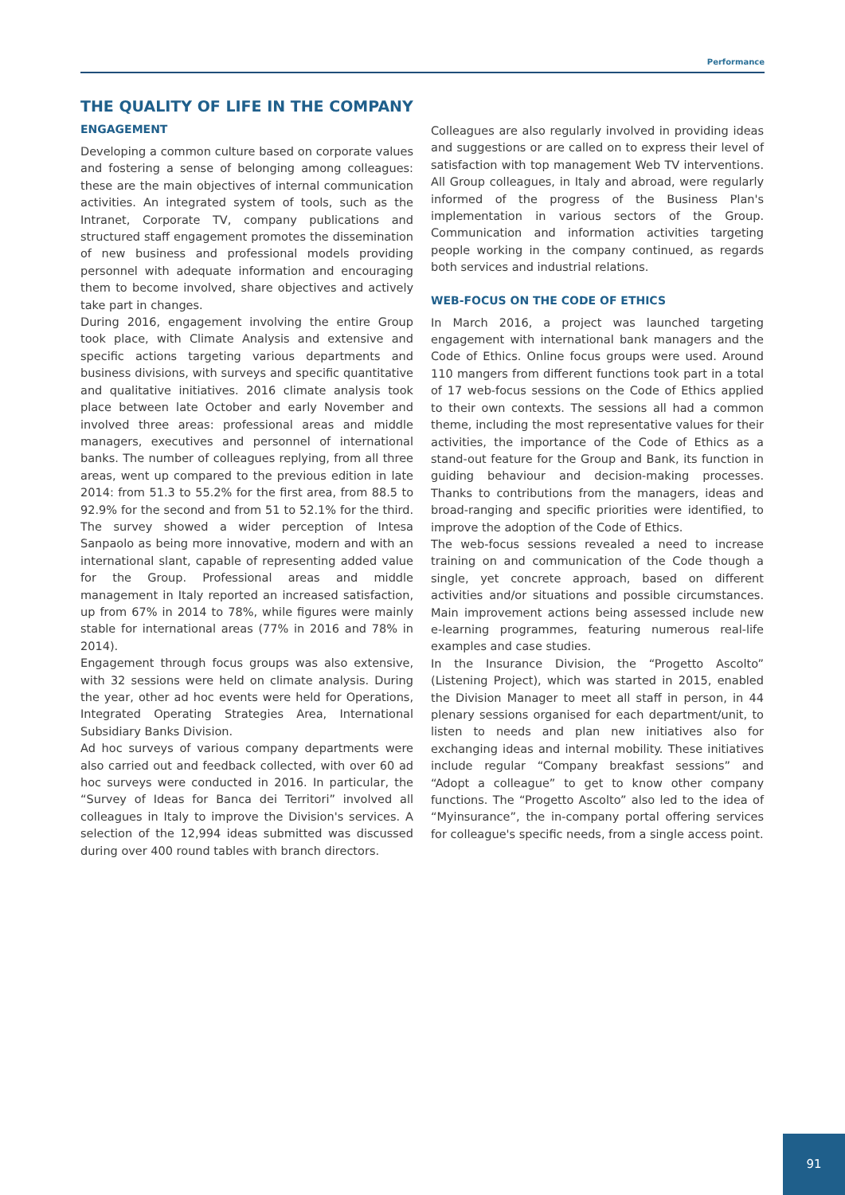Performance
THE QUALITY OF LIFE IN THE COMPANY
ENGAGEMENT
Developing a common culture based on corporate values and fostering a sense of belonging among colleagues: these are the main objectives of internal communication activities. An integrated system of tools, such as the Intranet, Corporate TV, company publications and structured staff engagement promotes the dissemination of new business and professional models providing personnel with adequate information and encouraging them to become involved, share objectives and actively take part in changes.
During 2016, engagement involving the entire Group took place, with Climate Analysis and extensive and specific actions targeting various departments and business divisions, with surveys and specific quantitative and qualitative initiatives. 2016 climate analysis took place between late October and early November and involved three areas: professional areas and middle managers, executives and personnel of international banks. The number of colleagues replying, from all three areas, went up compared to the previous edition in late 2014: from 51.3 to 55.2% for the first area, from 88.5 to 92.9% for the second and from 51 to 52.1% for the third. The survey showed a wider perception of Intesa Sanpaolo as being more innovative, modern and with an international slant, capable of representing added value for the Group. Professional areas and middle management in Italy reported an increased satisfaction, up from 67% in 2014 to 78%, while figures were mainly stable for international areas (77% in 2016 and 78% in 2014).
Engagement through focus groups was also extensive, with 32 sessions were held on climate analysis. During the year, other ad hoc events were held for Operations, Integrated Operating Strategies Area, International Subsidiary Banks Division.
Ad hoc surveys of various company departments were also carried out and feedback collected, with over 60 ad hoc surveys were conducted in 2016. In particular, the “Survey of Ideas for Banca dei Territori” involved all colleagues in Italy to improve the Division's services. A selection of the 12,994 ideas submitted was discussed during over 400 round tables with branch directors.
Colleagues are also regularly involved in providing ideas and suggestions or are called on to express their level of satisfaction with top management Web TV interventions. All Group colleagues, in Italy and abroad, were regularly informed of the progress of the Business Plan's implementation in various sectors of the Group. Communication and information activities targeting people working in the company continued, as regards both services and industrial relations.
WEB-FOCUS ON THE CODE OF ETHICS
In March 2016, a project was launched targeting engagement with international bank managers and the Code of Ethics. Online focus groups were used. Around 110 mangers from different functions took part in a total of 17 web-focus sessions on the Code of Ethics applied to their own contexts. The sessions all had a common theme, including the most representative values for their activities, the importance of the Code of Ethics as a stand-out feature for the Group and Bank, its function in guiding behaviour and decision-making processes. Thanks to contributions from the managers, ideas and broad-ranging and specific priorities were identified, to improve the adoption of the Code of Ethics.
The web-focus sessions revealed a need to increase training on and communication of the Code though a single, yet concrete approach, based on different activities and/or situations and possible circumstances. Main improvement actions being assessed include new e-learning programmes, featuring numerous real-life examples and case studies.
In the Insurance Division, the “Progetto Ascolto” (Listening Project), which was started in 2015, enabled the Division Manager to meet all staff in person, in 44 plenary sessions organised for each department/unit, to listen to needs and plan new initiatives also for exchanging ideas and internal mobility. These initiatives include regular “Company breakfast sessions” and “Adopt a colleague” to get to know other company functions. The “Progetto Ascolto” also led to the idea of “Myinsurance”, the in-company portal offering services for colleague's specific needs, from a single access point.
91